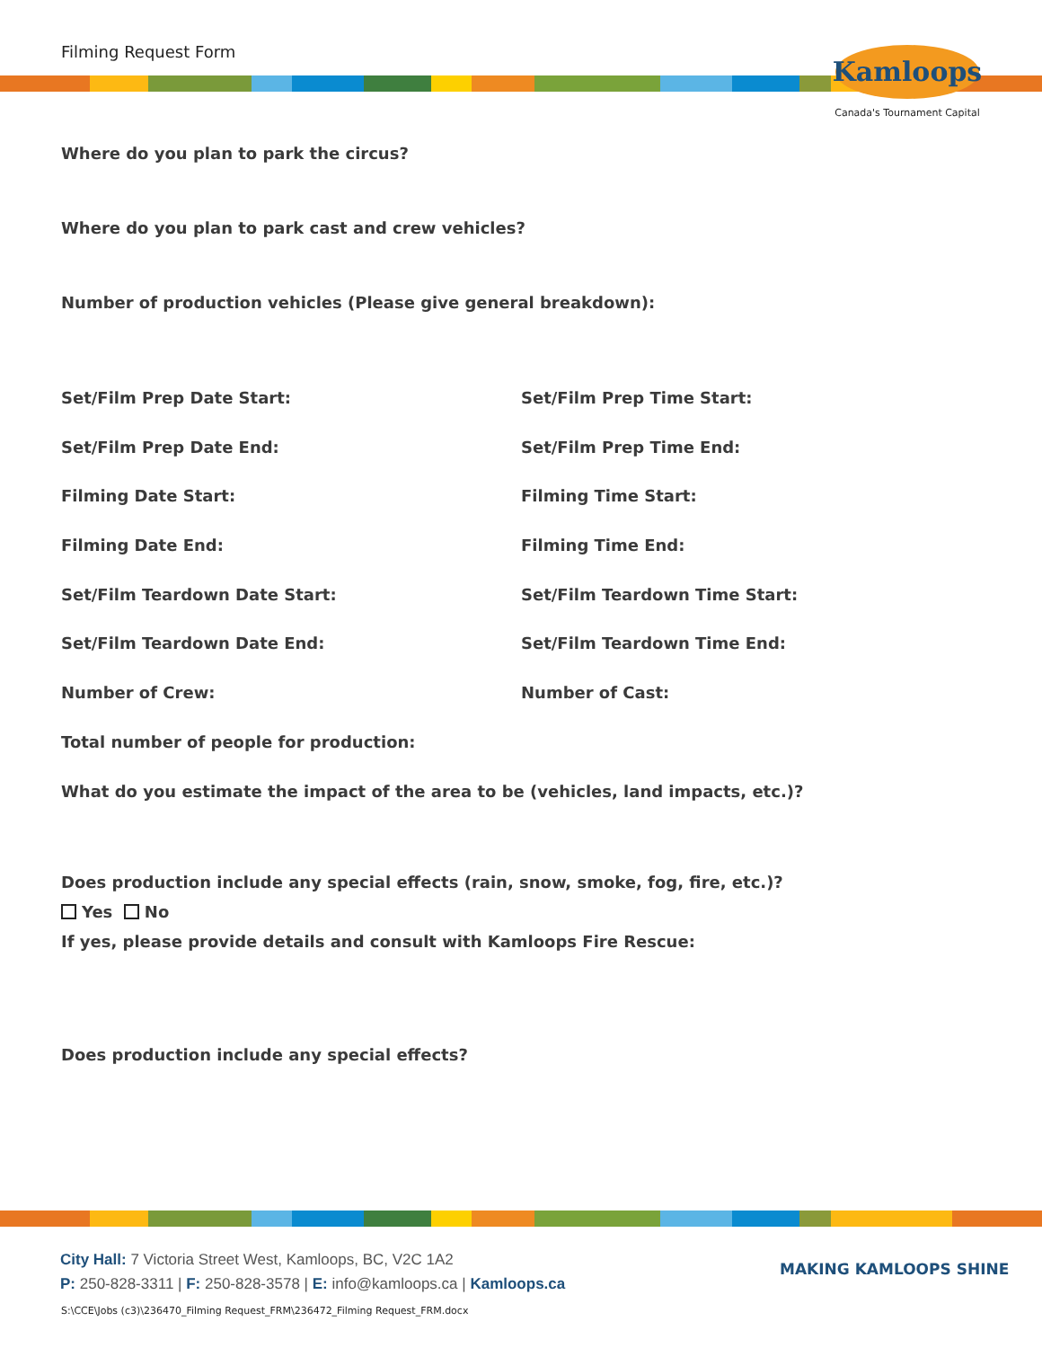Filming Request Form
Kamloops
Canada's Tournament Capital
Where do you plan to park the circus?
Where do you plan to park cast and crew vehicles?
Number of production vehicles (Please give general breakdown):
Set/Film Prep Date Start: Set/Film Prep Time Start:
Set/Film Prep Date End: Set/Film Prep Time End:
Filming Date Start: Filming Time Start:
Filming Date End: Filming Time End:
Set/Film Teardown Date Start: Set/Film Teardown Time Start:
Set/Film Teardown Date End: Set/Film Teardown Time End:
Number of Crew: Number of Cast:
Total number of people for production:
What do you estimate the impact of the area to be (vehicles, land impacts, etc.)?
Does production include any special effects (rain, snow, smoke, fog, fire, etc.)?
Yes No
If yes, please provide details and consult with Kamloops Fire Rescue:
Does production include any special effects?
City Hall: 7 Victoria Street West, Kamloops, BC, V2C 1A2
P: 250-828-3311 | F: 250-828-3578 | E: info@kamloops.ca | Kamloops.ca
MAKING KAMLOOPS SHINE
S:\CCE\Jobs (c3)\236470_Filming Request_FRM\236472_Filming Request_FRM.docx